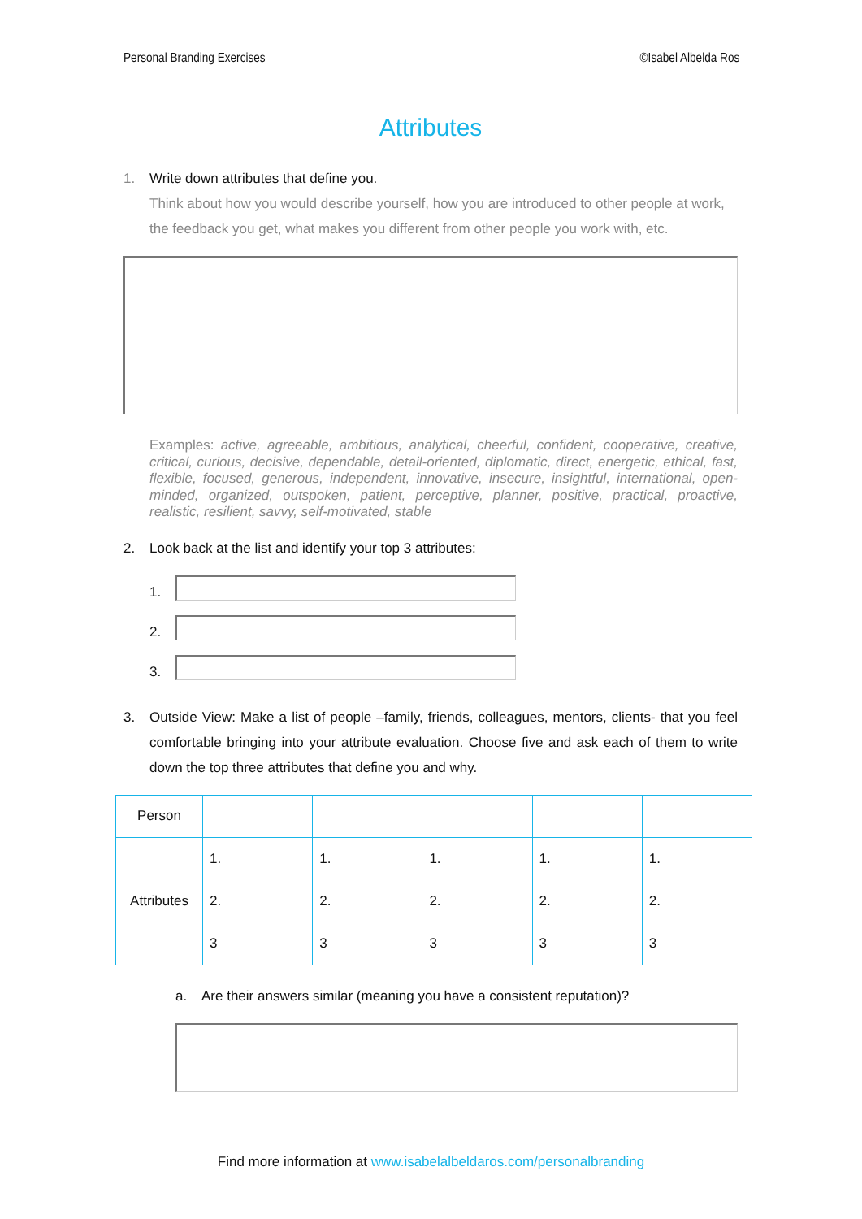Personal Branding Exercises ©Isabel Albelda Ros
Attributes
1. Write down attributes that define you.
Think about how you would describe yourself, how you are introduced to other people at work, the feedback you get, what makes you different from other people you work with, etc.
Examples: active, agreeable, ambitious, analytical, cheerful, confident, cooperative, creative, critical, curious, decisive, dependable, detail-oriented, diplomatic, direct, energetic, ethical, fast, flexible, focused, generous, independent, innovative, insecure, insightful, international, open-minded, organized, outspoken, patient, perceptive, planner, positive, practical, proactive, realistic, resilient, savvy, self-motivated, stable
2. Look back at the list and identify your top 3 attributes:
1.
2.
3.
3. Outside View: Make a list of people –family, friends, colleagues, mentors, clients- that you feel comfortable bringing into your attribute evaluation. Choose five and ask each of them to write down the top three attributes that define you and why.
| Person | | | | | |
| Attributes | 1. 2. 3 | 1. 2. 3 | 1. 2. 3 | 1. 2. 3 | 1. 2. 3 |
a. Are their answers similar (meaning you have a consistent reputation)?
Find more information at www.isabelalbeldaros.com/personalbranding